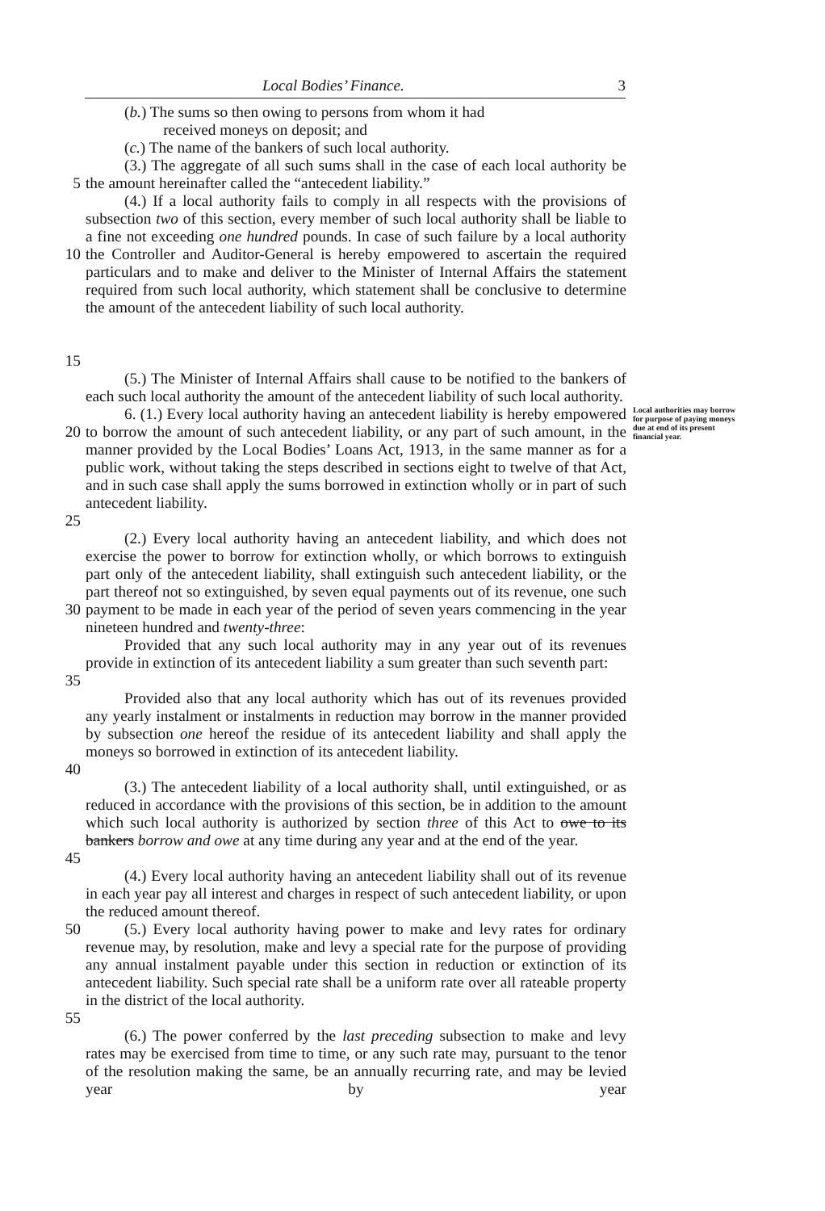Local Bodies’ Finance. 3
(b.) The sums so then owing to persons from whom it had
received moneys on deposit; and
(c.) The name of the bankers of such local authority.
5 (3.) The aggregate of all such sums shall in the case of each local authority be the amount hereinafter called the “antecedent liability.”
10
15
(4.) If a local authority fails to comply in all respects with the provisions of subsection two of this section, every member of such local authority shall be liable to a fine not exceeding one hundred pounds. In case of such failure by a local authority the Controller and Auditor-General is hereby empowered to ascertain the required particulars and to make and deliver to the Minister of Internal Affairs the statement required from such local authority, which statement shall be conclusive to determine the amount of the antecedent liability of such local authority.
(5.) The Minister of Internal Affairs shall cause to be notified to the bankers of each such local authority the amount of the antecedent liability of such local authority.
20
25
6. (1.) Every local authority having an antecedent liability is hereby empowered to borrow the amount of such antecedent liability, or any part of such amount, in the manner provided by the Local Bodies’ Loans Act, 1913, in the same manner as for a public work, without taking the steps described in sections eight to twelve of that Act, and in such case shall apply the sums borrowed in extinction wholly or in part of such antecedent liability.
Local authorities may borrow for purpose of paying moneys due at end of its present financial year.
30 (2.) Every local authority having an antecedent liability, and which does not exercise the power to borrow for extinction wholly, or which borrows to extinguish part only of the antecedent liability, shall extinguish such antecedent liability, or the part thereof not so extinguished, by seven equal payments out of its revenue, one such payment to be made in each year of the period of seven years commencing in the year nineteen hundred and twenty-three:
35 Provided that any such local authority may in any year out of its revenues provide in extinction of its antecedent liability a sum greater than such seventh part:
40 Provided also that any local authority which has out of its revenues provided any yearly instalment or instalments in reduction may borrow in the manner provided by subsection one hereof the residue of its antecedent liability and shall apply the moneys so borrowed in extinction of its antecedent liability.
45 (3.) The antecedent liability of a local authority shall, until extinguished, or as reduced in accordance with the provisions of this section, be in addition to the amount which such local authority is authorized by section three of this Act to owe to its bankers borrow and owe at any time during any year and at the end of the year.
(4.) Every local authority having an antecedent liability shall out of its revenue in each year pay all interest and charges in respect of such antecedent liability, or upon the reduced amount thereof.
50
55
(5.) Every local authority having power to make and levy rates for ordinary revenue may, by resolution, make and levy a special rate for the purpose of providing any annual instalment payable under this section in reduction or extinction of its antecedent liability. Such special rate shall be a uniform rate over all rateable property in the district of the local authority.
(6.) The power conferred by the last preceding subsection to make and levy rates may be exercised from time to time, or any such rate may, pursuant to the tenor of the resolution making the same, be an annually recurring rate, and may be levied year by year